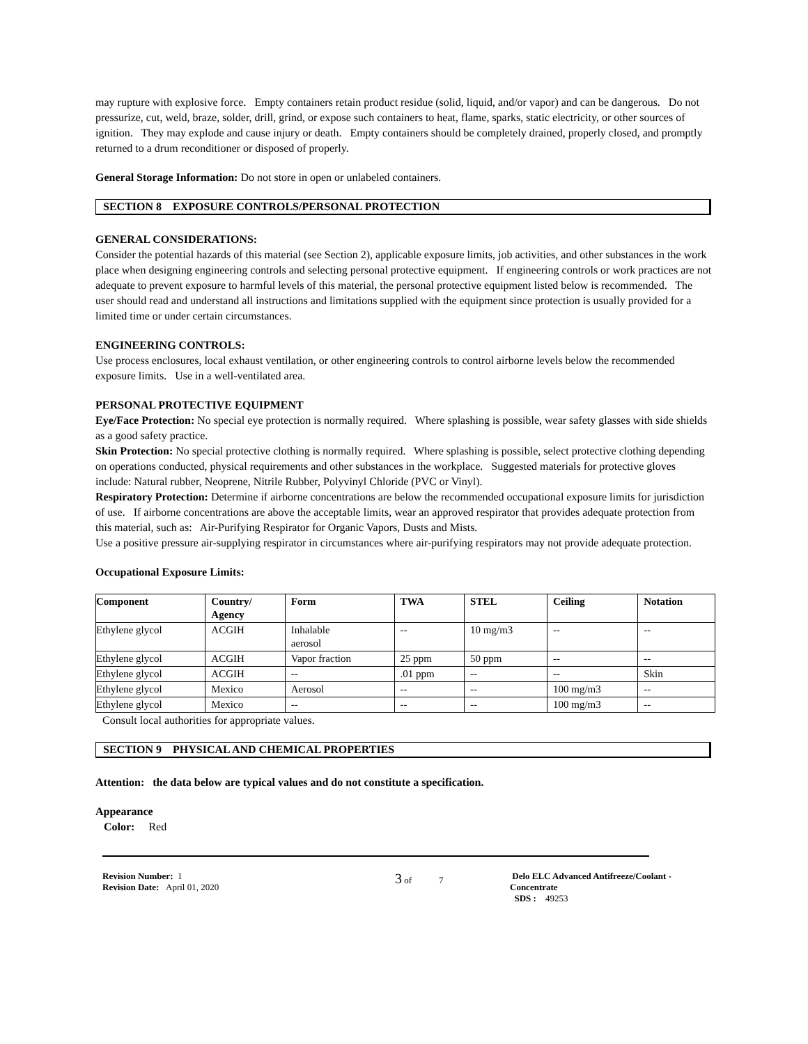may rupture with explosive force. Empty containers retain product residue (solid, liquid, and/or vapor) and can be dangerous. Do not pressurize, cut, weld, braze, solder, drill, grind, or expose such containers to heat, flame, sparks, static electricity, or other sources of ignition. They may explode and cause injury or death. Empty containers should be completely drained, properly closed, and promptly returned to a drum reconditioner or disposed of properly.
General Storage Information: Do not store in open or unlabeled containers.
SECTION 8 EXPOSURE CONTROLS/PERSONAL PROTECTION
GENERAL CONSIDERATIONS:
Consider the potential hazards of this material (see Section 2), applicable exposure limits, job activities, and other substances in the work place when designing engineering controls and selecting personal protective equipment. If engineering controls or work practices are not adequate to prevent exposure to harmful levels of this material, the personal protective equipment listed below is recommended. The user should read and understand all instructions and limitations supplied with the equipment since protection is usually provided for a limited time or under certain circumstances.
ENGINEERING CONTROLS:
Use process enclosures, local exhaust ventilation, or other engineering controls to control airborne levels below the recommended exposure limits. Use in a well-ventilated area.
PERSONAL PROTECTIVE EQUIPMENT
Eye/Face Protection: No special eye protection is normally required. Where splashing is possible, wear safety glasses with side shields as a good safety practice.
Skin Protection: No special protective clothing is normally required. Where splashing is possible, select protective clothing depending on operations conducted, physical requirements and other substances in the workplace. Suggested materials for protective gloves include: Natural rubber, Neoprene, Nitrile Rubber, Polyvinyl Chloride (PVC or Vinyl).
Respiratory Protection: Determine if airborne concentrations are below the recommended occupational exposure limits for jurisdiction of use. If airborne concentrations are above the acceptable limits, wear an approved respirator that provides adequate protection from this material, such as: Air-Purifying Respirator for Organic Vapors, Dusts and Mists.
Use a positive pressure air-supplying respirator in circumstances where air-purifying respirators may not provide adequate protection.
Occupational Exposure Limits:
| Component | Country/ Agency | Form | TWA | STEL | Ceiling | Notation |
| --- | --- | --- | --- | --- | --- | --- |
| Ethylene glycol | ACGIH | Inhalable aerosol | -- | 10 mg/m3 | -- | -- |
| Ethylene glycol | ACGIH | Vapor fraction | 25 ppm | 50 ppm | -- | -- |
| Ethylene glycol | ACGIH | -- | .01 ppm | -- | -- | Skin |
| Ethylene glycol | Mexico | Aerosol | -- | -- | 100 mg/m3 | -- |
| Ethylene glycol | Mexico | -- | -- | -- | 100 mg/m3 | -- |
Consult local authorities for appropriate values.
SECTION 9 PHYSICAL AND CHEMICAL PROPERTIES
Attention: the data below are typical values and do not constitute a specification.
Appearance
Color: Red
Revision Number: 1
Revision Date: April 01, 2020
3 of 7 Delo ELC Advanced Antifreeze/Coolant -
Concentrate
SDS : 49253